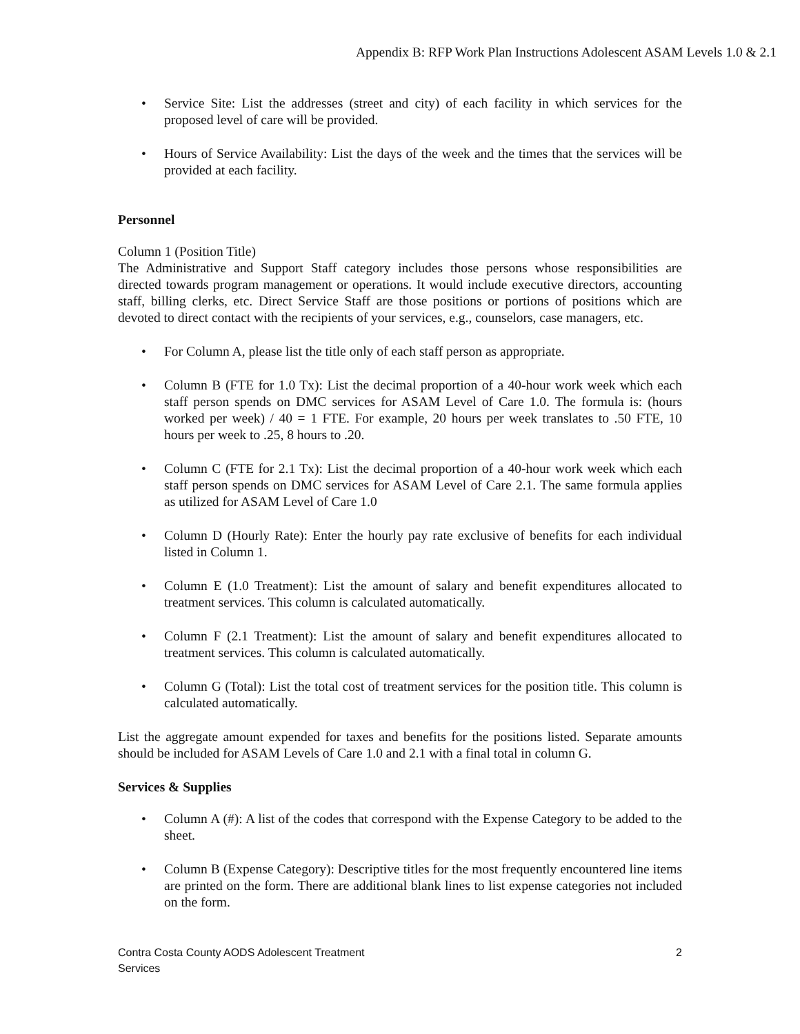Appendix B: RFP Work Plan Instructions Adolescent ASAM Levels 1.0 & 2.1
• Service Site: List the addresses (street and city) of each facility in which services for the proposed level of care will be provided.
• Hours of Service Availability: List the days of the week and the times that the services will be provided at each facility.
Personnel
Column 1 (Position Title)
The Administrative and Support Staff category includes those persons whose responsibilities are directed towards program management or operations. It would include executive directors, accounting staff, billing clerks, etc. Direct Service Staff are those positions or portions of positions which are devoted to direct contact with the recipients of your services, e.g., counselors, case managers, etc.
• For Column A, please list the title only of each staff person as appropriate.
• Column B (FTE for 1.0 Tx): List the decimal proportion of a 40-hour work week which each staff person spends on DMC services for ASAM Level of Care 1.0. The formula is: (hours worked per week) / 40 = 1 FTE. For example, 20 hours per week translates to .50 FTE, 10 hours per week to .25, 8 hours to .20.
• Column C (FTE for 2.1 Tx): List the decimal proportion of a 40-hour work week which each staff person spends on DMC services for ASAM Level of Care 2.1. The same formula applies as utilized for ASAM Level of Care 1.0
• Column D (Hourly Rate): Enter the hourly pay rate exclusive of benefits for each individual listed in Column 1.
• Column E (1.0 Treatment): List the amount of salary and benefit expenditures allocated to treatment services. This column is calculated automatically.
• Column F (2.1 Treatment): List the amount of salary and benefit expenditures allocated to treatment services. This column is calculated automatically.
• Column G (Total): List the total cost of treatment services for the position title. This column is calculated automatically.
List the aggregate amount expended for taxes and benefits for the positions listed. Separate amounts should be included for ASAM Levels of Care 1.0 and 2.1 with a final total in column G.
Services & Supplies
• Column A (#): A list of the codes that correspond with the Expense Category to be added to the sheet.
• Column B (Expense Category): Descriptive titles for the most frequently encountered line items are printed on the form. There are additional blank lines to list expense categories not included on the form.
Contra Costa County AODS Adolescent Treatment
Services
2